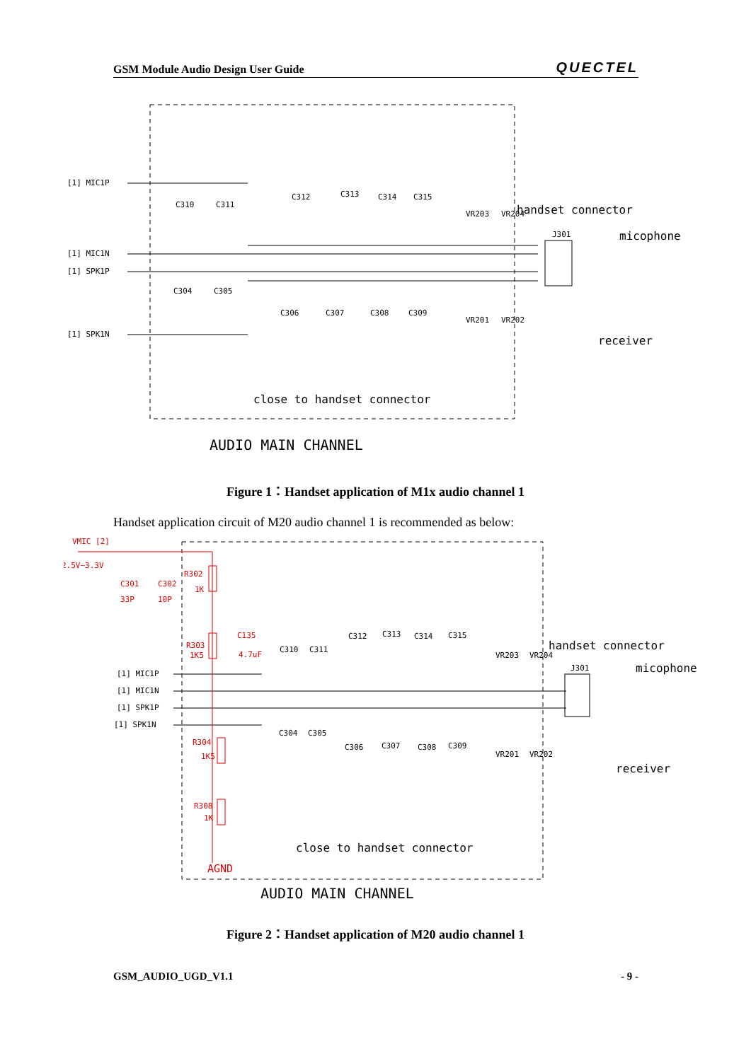GSM Module Audio Design User Guide QUECTEL
[1] MIC1P
[1] MIC1N
[1] SPK1P
[1] SPK1N
C310
C311
C312
C313
C314
C315
C304
C305
C306
C307
C308
C309
J301
VR203
VR204
VR201
VR202
handset connector
micophone
receiver
close to handset connector
AUDIO MAIN CHANNEL
Figure 1：Handset application of M1x audio channel 1
Handset application circuit of M20 audio channel 1 is recommended as below:
VMIC [2]
2.5V~3.3V
C301
C302
33P
10P
R302
1K
R303
1K5
C135
4.7uF
R304
1K5
R308
1K
AGND
[1] MIC1P
[1] MIC1N
[1] SPK1P
[1] SPK1N
C310
C311
C312
C313
C314
C315
C304
C305
C306
C307
C308
C309
J301
VR203
VR204
VR201
VR202
handset connector
micophone
receiver
close to handset connector
AUDIO MAIN CHANNEL
Figure 2：Handset application of M20 audio channel 1
GSM_AUDIO_UGD_V1.1 - 9 -